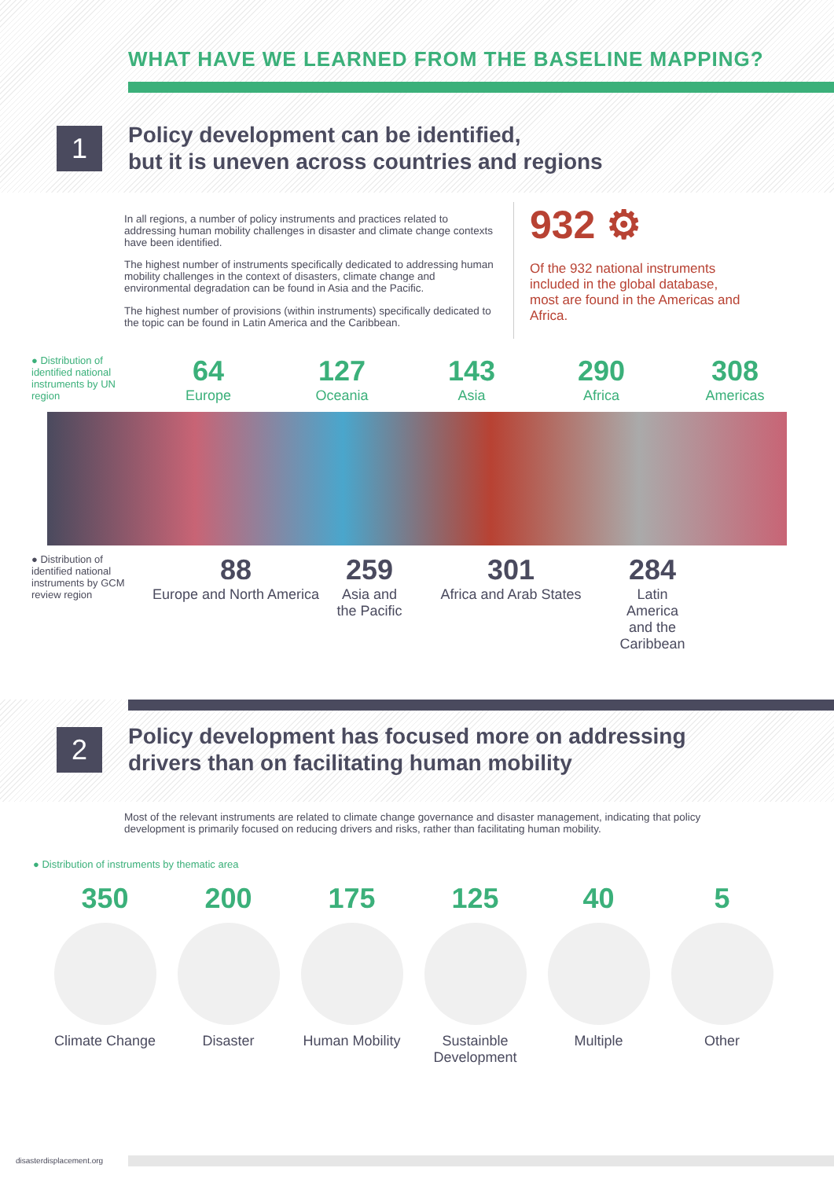WHAT HAVE WE LEARNED FROM THE BASELINE MAPPING?
1
Policy development can be identified,
but it is uneven across countries and regions
In all regions, a number of policy instruments and practices related to addressing human mobility challenges in disaster and climate change contexts have been identified.
The highest number of instruments specifically dedicated to addressing human mobility challenges in the context of disasters, climate change and environmental degradation can be found in Asia and the Pacific.
The highest number of provisions (within instruments) specifically dedicated to the topic can be found in Latin America and the Caribbean.
932 ⚙
Of the 932 national instruments included in the global database, most are found in the Americas and Africa.
● Distribution of identified national instruments by UN region
64
Europe
127
Oceania
143
Asia
290
Africa
308
Americas
● Distribution of identified national instruments by GCM review region
88
Europe and North America
259
Asia and the Pacific
301
Africa and Arab States
284
Latin America and the Caribbean
2
Policy development has focused more on addressing
drivers than on facilitating human mobility
Most of the relevant instruments are related to climate change governance and disaster management, indicating that policy development is primarily focused on reducing drivers and risks, rather than facilitating human mobility.
● Distribution of instruments by thematic area
350
Climate Change
200
Disaster
175
Human Mobility
125
Sustainble Development
40
Multiple
5
Other
disasterdisplacement.org